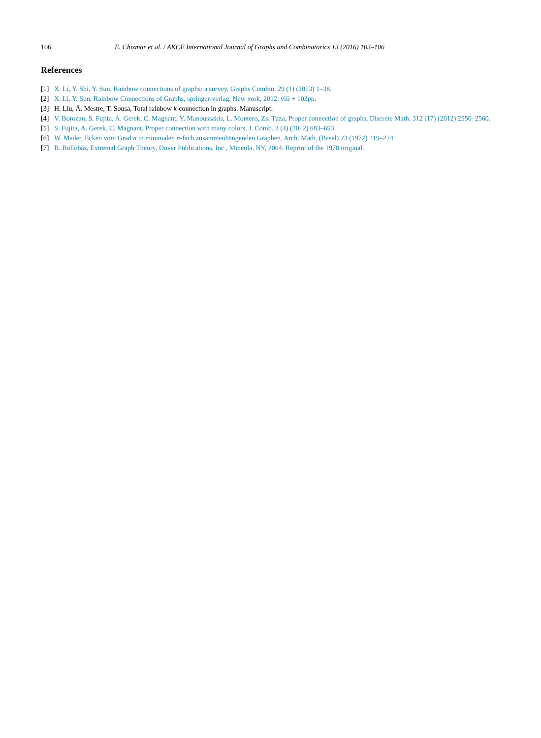106 E. Chizmar et al. / AKCE International Journal of Graphs and Combinatorics 13 (2016) 103–106
References
[1] X. Li, Y. Shi, Y. Sun, Rainbow connections of graphs: a survey, Graphs Combin. 29 (1) (2013) 1–38.
[2] X. Li, Y. Sun, Rainbow Connections of Graphs, springer-verlag, New york, 2012, viii + 103pp.
[3] H. Liu, Â. Mestre, T. Sousa, Total rainbow k-connection in graphs. Manuscript.
[4] V. Borozan, S. Fujita, A. Gerek, C. Magnant, Y. Manoussakis, L. Montero, Zs. Tuza, Proper connection of graphs, Discrete Math. 312 (17) (2012) 2550–2560.
[5] S. Fujita, A. Gerek, C. Magnant, Proper connection with many colors, J. Comb. 3 (4) (2012) 683–693.
[6] W. Mader, Ecken vom Grad n in minimalen n-fach zusammenhängenden Graphen, Arch. Math. (Basel) 23 (1972) 219–224.
[7] B. Bollobás, Extremal Graph Theory, Dover Publications, Inc., Mineola, NY, 2004. Reprint of the 1978 original.